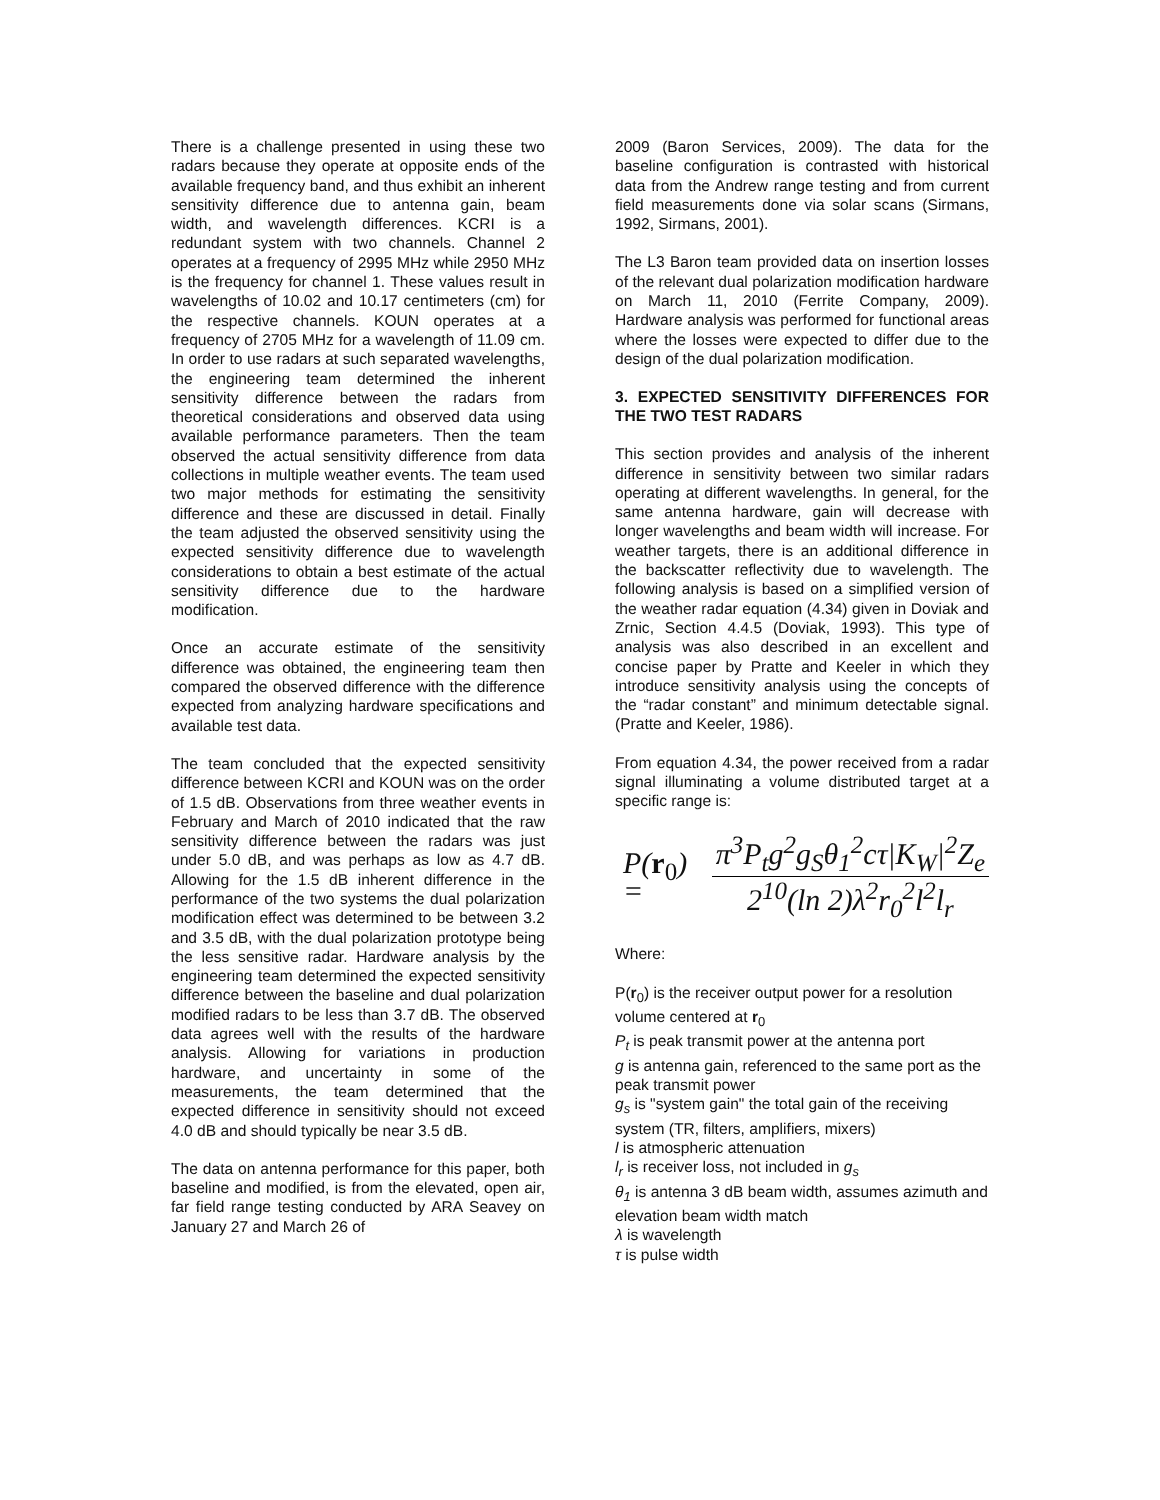There is a challenge presented in using these two radars because they operate at opposite ends of the available frequency band, and thus exhibit an inherent sensitivity difference due to antenna gain, beam width, and wavelength differences. KCRI is a redundant system with two channels. Channel 2 operates at a frequency of 2995 MHz while 2950 MHz is the frequency for channel 1. These values result in wavelengths of 10.02 and 10.17 centimeters (cm) for the respective channels. KOUN operates at a frequency of 2705 MHz for a wavelength of 11.09 cm. In order to use radars at such separated wavelengths, the engineering team determined the inherent sensitivity difference between the radars from theoretical considerations and observed data using available performance parameters. Then the team observed the actual sensitivity difference from data collections in multiple weather events. The team used two major methods for estimating the sensitivity difference and these are discussed in detail. Finally the team adjusted the observed sensitivity using the expected sensitivity difference due to wavelength considerations to obtain a best estimate of the actual sensitivity difference due to the hardware modification.
Once an accurate estimate of the sensitivity difference was obtained, the engineering team then compared the observed difference with the difference expected from analyzing hardware specifications and available test data.
The team concluded that the expected sensitivity difference between KCRI and KOUN was on the order of 1.5 dB. Observations from three weather events in February and March of 2010 indicated that the raw sensitivity difference between the radars was just under 5.0 dB, and was perhaps as low as 4.7 dB. Allowing for the 1.5 dB inherent difference in the performance of the two systems the dual polarization modification effect was determined to be between 3.2 and 3.5 dB, with the dual polarization prototype being the less sensitive radar. Hardware analysis by the engineering team determined the expected sensitivity difference between the baseline and dual polarization modified radars to be less than 3.7 dB. The observed data agrees well with the results of the hardware analysis. Allowing for variations in production hardware, and uncertainty in some of the measurements, the team determined that the expected difference in sensitivity should not exceed 4.0 dB and should typically be near 3.5 dB.
The data on antenna performance for this paper, both baseline and modified, is from the elevated, open air, far field range testing conducted by ARA Seavey on January 27 and March 26 of
2009 (Baron Services, 2009). The data for the baseline configuration is contrasted with historical data from the Andrew range testing and from current field measurements done via solar scans (Sirmans, 1992, Sirmans, 2001).
The L3 Baron team provided data on insertion losses of the relevant dual polarization modification hardware on March 11, 2010 (Ferrite Company, 2009). Hardware analysis was performed for functional areas where the losses were expected to differ due to the design of the dual polarization modification.
3. EXPECTED SENSITIVITY DIFFERENCES FOR THE TWO TEST RADARS
This section provides and analysis of the inherent difference in sensitivity between two similar radars operating at different wavelengths. In general, for the same antenna hardware, gain will decrease with longer wavelengths and beam width will increase. For weather targets, there is an additional difference in the backscatter reflectivity due to wavelength. The following analysis is based on a simplified version of the weather radar equation (4.34) given in Doviak and Zrnic, Section 4.4.5 (Doviak, 1993). This type of analysis was also described in an excellent and concise paper by Pratte and Keeler in which they introduce sensitivity analysis using the concepts of the “radar constant” and minimum detectable signal. (Pratte and Keeler, 1986).
From equation 4.34, the power received from a radar signal illuminating a volume distributed target at a specific range is:
P(r<sub>0</sub>) =
π<sup>3</sup>P<sub>t</sub>g<sup>2</sup>g<sub>S</sub>θ<sub>1</sub><sup>2</sup>cτ|K<sub>W</sub>|<sup>2</sup>Z<sub>e</sub>
2<sup>10</sup>(ln 2)λ<sup>2</sup>r<sub>0</sub><sup>2</sup>l<sup>2</sup>l<sub>r</sub>
Where:
P(r<sub>0</sub>) is the receiver output power for a resolution volume centered at r<sub>0</sub>
P<sub>t</sub> is peak transmit power at the antenna port
g is antenna gain, referenced to the same port as the peak transmit power
g<sub>s</sub> is "system gain" the total gain of the receiving system (TR, filters, amplifiers, mixers)
l is atmospheric attenuation
l<sub>r</sub> is receiver loss, not included in g<sub>s</sub>
θ<sub>1</sub> is antenna 3 dB beam width, assumes azimuth and elevation beam width match
λ is wavelength
τ is pulse width